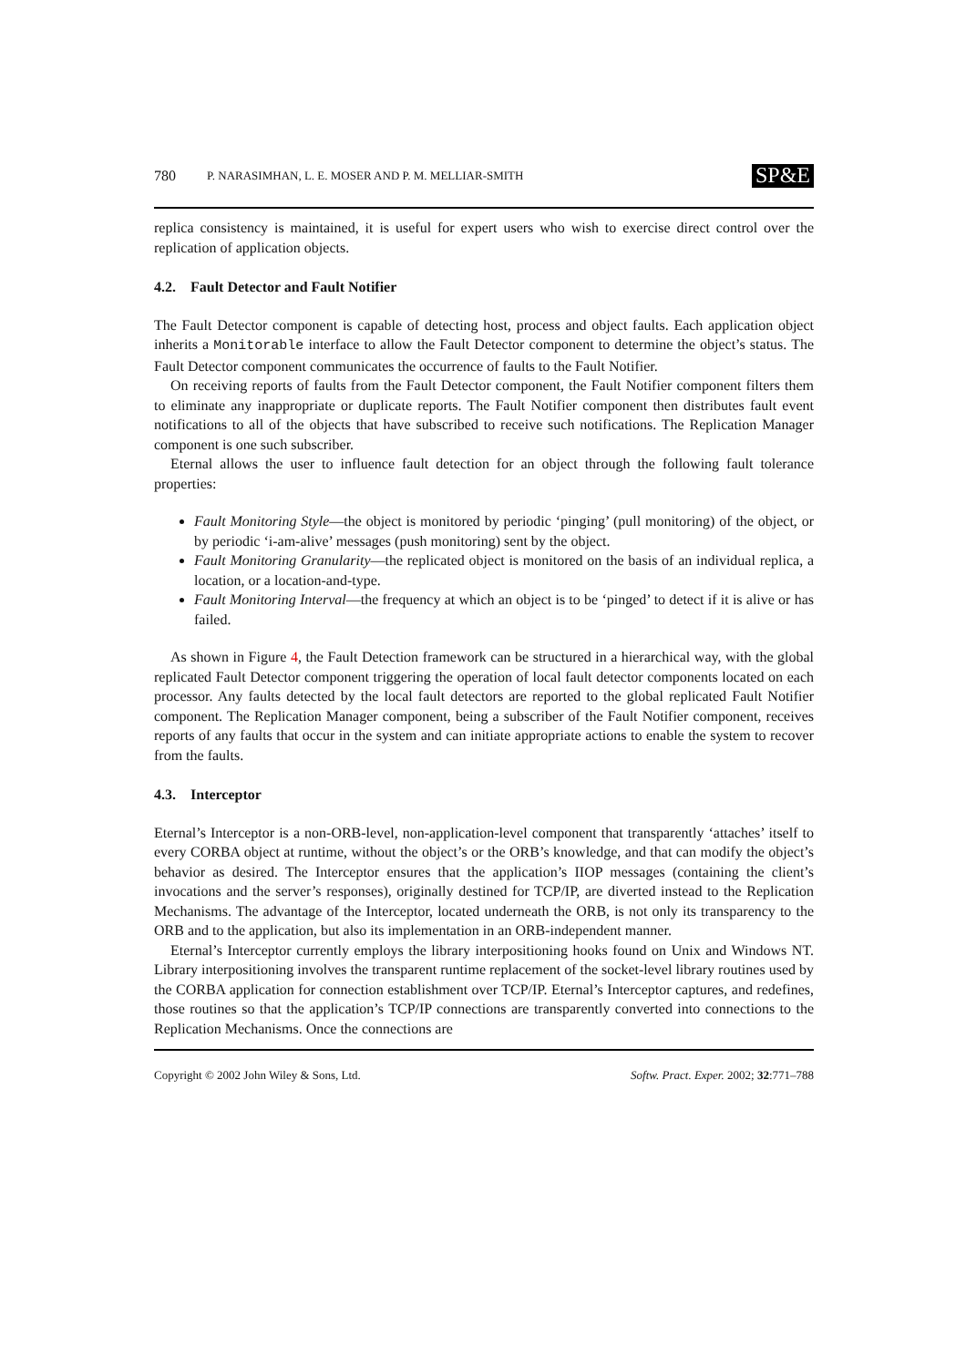780 P. NARASIMHAN, L. E. MOSER AND P. M. MELLIAR-SMITH SP&E
replica consistency is maintained, it is useful for expert users who wish to exercise direct control over the replication of application objects.
4.2. Fault Detector and Fault Notifier
The Fault Detector component is capable of detecting host, process and object faults. Each application object inherits a Monitorable interface to allow the Fault Detector component to determine the object’s status. The Fault Detector component communicates the occurrence of faults to the Fault Notifier.
On receiving reports of faults from the Fault Detector component, the Fault Notifier component filters them to eliminate any inappropriate or duplicate reports. The Fault Notifier component then distributes fault event notifications to all of the objects that have subscribed to receive such notifications. The Replication Manager component is one such subscriber.
Eternal allows the user to influence fault detection for an object through the following fault tolerance properties:
Fault Monitoring Style—the object is monitored by periodic ‘pinging’ (pull monitoring) of the object, or by periodic ‘i-am-alive’ messages (push monitoring) sent by the object.
Fault Monitoring Granularity—the replicated object is monitored on the basis of an individual replica, a location, or a location-and-type.
Fault Monitoring Interval—the frequency at which an object is to be ‘pinged’ to detect if it is alive or has failed.
As shown in Figure 4, the Fault Detection framework can be structured in a hierarchical way, with the global replicated Fault Detector component triggering the operation of local fault detector components located on each processor. Any faults detected by the local fault detectors are reported to the global replicated Fault Notifier component. The Replication Manager component, being a subscriber of the Fault Notifier component, receives reports of any faults that occur in the system and can initiate appropriate actions to enable the system to recover from the faults.
4.3. Interceptor
Eternal’s Interceptor is a non-ORB-level, non-application-level component that transparently ‘attaches’ itself to every CORBA object at runtime, without the object’s or the ORB’s knowledge, and that can modify the object’s behavior as desired. The Interceptor ensures that the application’s IIOP messages (containing the client’s invocations and the server’s responses), originally destined for TCP/IP, are diverted instead to the Replication Mechanisms. The advantage of the Interceptor, located underneath the ORB, is not only its transparency to the ORB and to the application, but also its implementation in an ORB-independent manner.
Eternal’s Interceptor currently employs the library interpositioning hooks found on Unix and Windows NT. Library interpositioning involves the transparent runtime replacement of the socket-level library routines used by the CORBA application for connection establishment over TCP/IP. Eternal’s Interceptor captures, and redefines, those routines so that the application’s TCP/IP connections are transparently converted into connections to the Replication Mechanisms. Once the connections are
Copyright © 2002 John Wiley & Sons, Ltd. Softw. Pract. Exper. 2002; 32:771–788